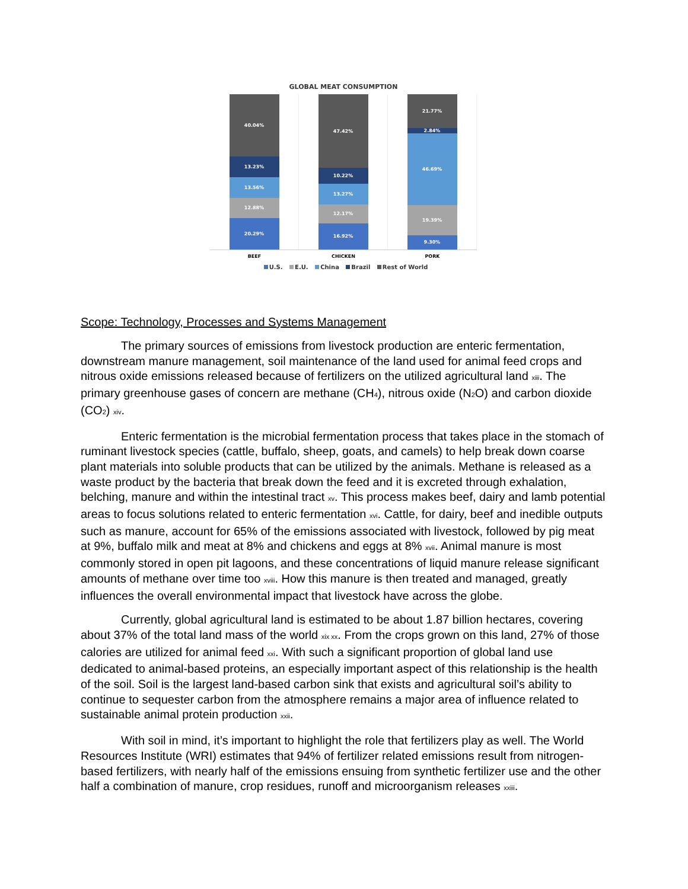GLOBAL MEAT CONSUMPTION
40.04%
13.23%
13.56%
12.88%
20.29%
47.42%
10.22%
13.27%
12.17%
16.92%
21.77%
2.84%
46.69%
19.39%
9.30%
BEEF CHICKEN PORK
U.S. E.U. China Brazil Rest of World
Scope: Technology, Processes and Systems Management
The primary sources of emissions from livestock production are enteric fermentation, downstream manure management, soil maintenance of the land used for animal feed crops and nitrous oxide emissions released because of fertilizers on the utilized agricultural land xiii. The primary greenhouse gases of concern are methane (CH<sub>4</sub>), nitrous oxide (N<sub>2</sub>O) and carbon dioxide (CO<sub>2</sub>) xiv.
Enteric fermentation is the microbial fermentation process that takes place in the stomach of ruminant livestock species (cattle, buffalo, sheep, goats, and camels) to help break down coarse plant materials into soluble products that can be utilized by the animals. Methane is released as a waste product by the bacteria that break down the feed and it is excreted through exhalation, belching, manure and within the intestinal tract xv. This process makes beef, dairy and lamb potential areas to focus solutions related to enteric fermentation xvi. Cattle, for dairy, beef and inedible outputs such as manure, account for 65% of the emissions associated with livestock, followed by pig meat at 9%, buffalo milk and meat at 8% and chickens and eggs at 8% xvii. Animal manure is most commonly stored in open pit lagoons, and these concentrations of liquid manure release significant amounts of methane over time too xviii. How this manure is then treated and managed, greatly influences the overall environmental impact that livestock have across the globe.
Currently, global agricultural land is estimated to be about 1.87 billion hectares, covering about 37% of the total land mass of the world xix xx. From the crops grown on this land, 27% of those calories are utilized for animal feed xxi. With such a significant proportion of global land use dedicated to animal-based proteins, an especially important aspect of this relationship is the health of the soil. Soil is the largest land-based carbon sink that exists and agricultural soil’s ability to continue to sequester carbon from the atmosphere remains a major area of influence related to sustainable animal protein production xxii.
With soil in mind, it’s important to highlight the role that fertilizers play as well. The World Resources Institute (WRI) estimates that 94% of fertilizer related emissions result from nitrogen-based fertilizers, with nearly half of the emissions ensuing from synthetic fertilizer use and the other half a combination of manure, crop residues, runoff and microorganism releases xxiii.